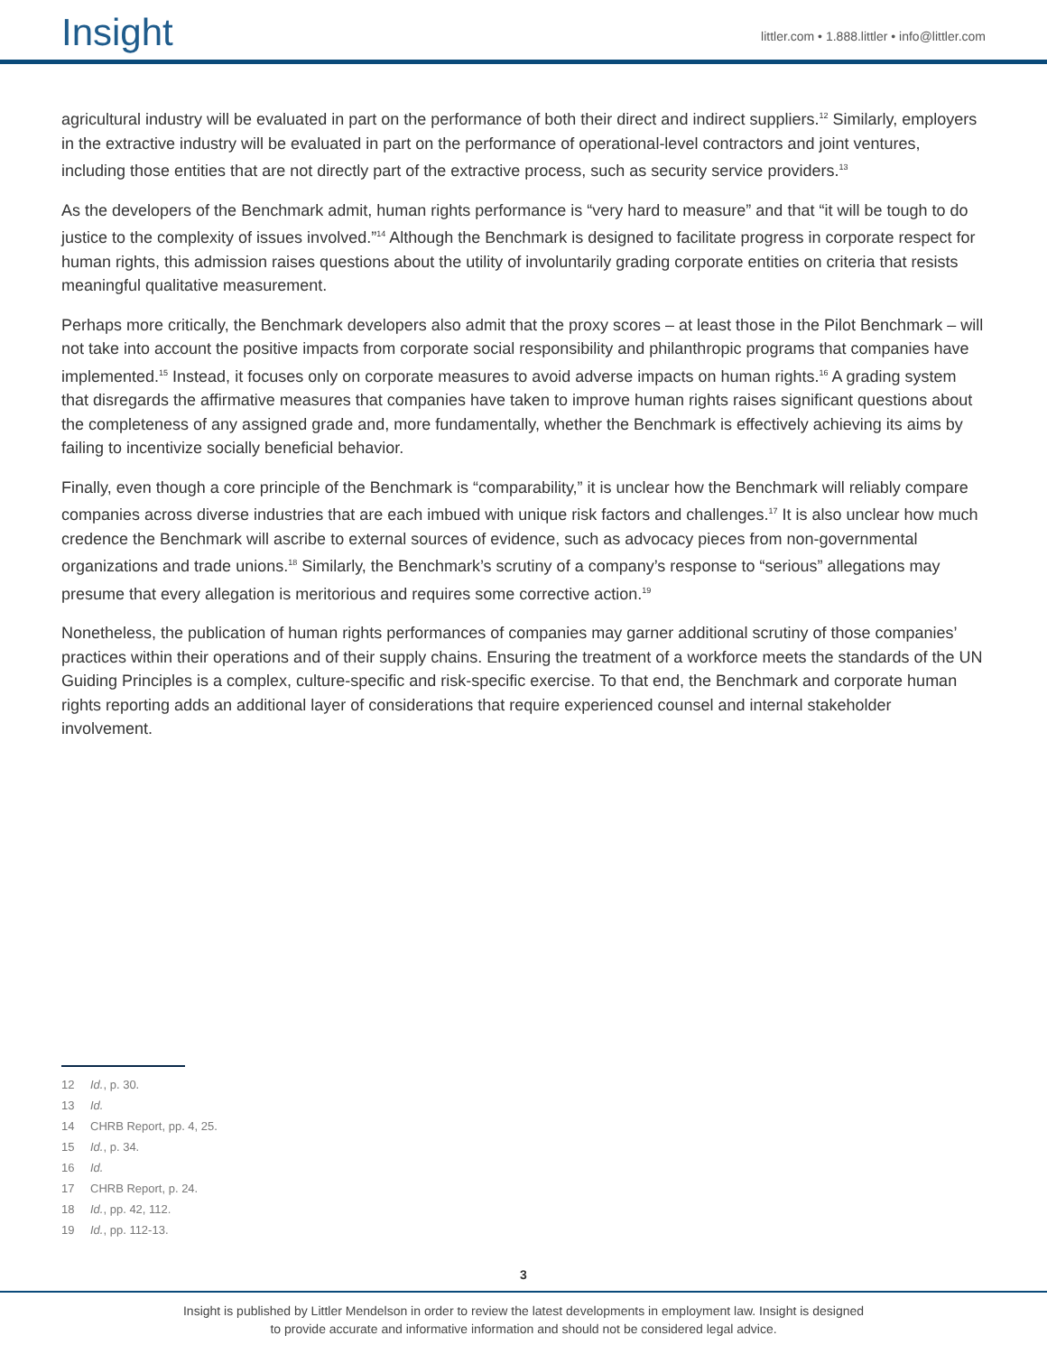Insight
littler.com • 1.888.littler • info@littler.com
agricultural industry will be evaluated in part on the performance of both their direct and indirect suppliers.<sup>12</sup> Similarly, employers in the extractive industry will be evaluated in part on the performance of operational-level contractors and joint ventures, including those entities that are not directly part of the extractive process, such as security service providers.<sup>13</sup>
As the developers of the Benchmark admit, human rights performance is “very hard to measure” and that “it will be tough to do justice to the complexity of issues involved.”<sup>14</sup> Although the Benchmark is designed to facilitate progress in corporate respect for human rights, this admission raises questions about the utility of involuntarily grading corporate entities on criteria that resists meaningful qualitative measurement.
Perhaps more critically, the Benchmark developers also admit that the proxy scores – at least those in the Pilot Benchmark – will not take into account the positive impacts from corporate social responsibility and philanthropic programs that companies have implemented.<sup>15</sup> Instead, it focuses only on corporate measures to avoid adverse impacts on human rights.<sup>16</sup> A grading system that disregards the affirmative measures that companies have taken to improve human rights raises significant questions about the completeness of any assigned grade and, more fundamentally, whether the Benchmark is effectively achieving its aims by failing to incentivize socially beneficial behavior.
Finally, even though a core principle of the Benchmark is “comparability,” it is unclear how the Benchmark will reliably compare companies across diverse industries that are each imbued with unique risk factors and challenges.<sup>17</sup> It is also unclear how much credence the Benchmark will ascribe to external sources of evidence, such as advocacy pieces from non-governmental organizations and trade unions.<sup>18</sup> Similarly, the Benchmark’s scrutiny of a company’s response to “serious” allegations may presume that every allegation is meritorious and requires some corrective action.<sup>19</sup>
Nonetheless, the publication of human rights performances of companies may garner additional scrutiny of those companies’ practices within their operations and of their supply chains. Ensuring the treatment of a workforce meets the standards of the UN Guiding Principles is a complex, culture-specific and risk-specific exercise. To that end, the Benchmark and corporate human rights reporting adds an additional layer of considerations that require experienced counsel and internal stakeholder involvement.
12 Id., p. 30.
13 Id.
14 CHRB Report, pp. 4, 25.
15 Id., p. 34.
16 Id.
17 CHRB Report, p. 24.
18 Id., pp. 42, 112.
19 Id., pp. 112-13.
3
Insight is published by Littler Mendelson in order to review the latest developments in employment law. Insight is designed
to provide accurate and informative information and should not be considered legal advice.